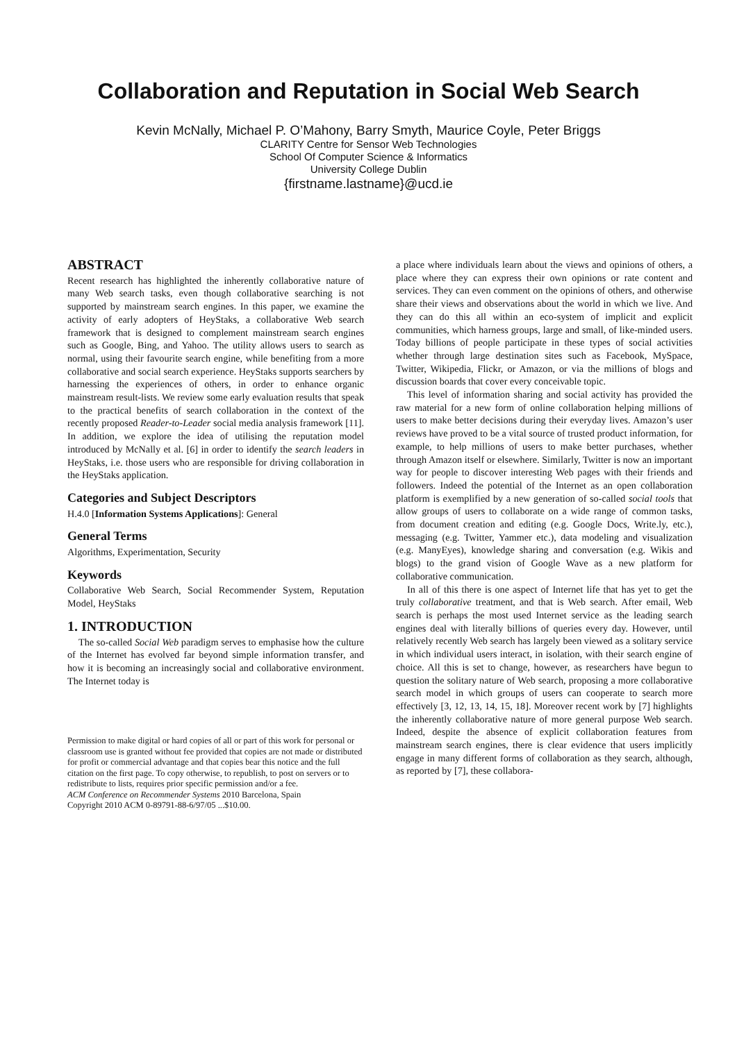Collaboration and Reputation in Social Web Search
Kevin McNally, Michael P. O’Mahony, Barry Smyth, Maurice Coyle, Peter Briggs
CLARITY Centre for Sensor Web Technologies
School Of Computer Science & Informatics
University College Dublin
{firstname.lastname}@ucd.ie
ABSTRACT
Recent research has highlighted the inherently collaborative nature of many Web search tasks, even though collaborative searching is not supported by mainstream search engines. In this paper, we examine the activity of early adopters of HeyStaks, a collaborative Web search framework that is designed to complement mainstream search engines such as Google, Bing, and Yahoo. The utility allows users to search as normal, using their favourite search engine, while benefiting from a more collaborative and social search experience. HeyStaks supports searchers by harnessing the experiences of others, in order to enhance organic mainstream result-lists. We review some early evaluation results that speak to the practical benefits of search collaboration in the context of the recently proposed Reader-to-Leader social media analysis framework [11]. In addition, we explore the idea of utilising the reputation model introduced by McNally et al. [6] in order to identify the search leaders in HeyStaks, i.e. those users who are responsible for driving collaboration in the HeyStaks application.
Categories and Subject Descriptors
H.4.0 [Information Systems Applications]: General
General Terms
Algorithms, Experimentation, Security
Keywords
Collaborative Web Search, Social Recommender System, Reputation Model, HeyStaks
1. INTRODUCTION
The so-called Social Web paradigm serves to emphasise how the culture of the Internet has evolved far beyond simple information transfer, and how it is becoming an increasingly social and collaborative environment. The Internet today is
Permission to make digital or hard copies of all or part of this work for personal or classroom use is granted without fee provided that copies are not made or distributed for profit or commercial advantage and that copies bear this notice and the full citation on the first page. To copy otherwise, to republish, to post on servers or to redistribute to lists, requires prior specific permission and/or a fee.
ACM Conference on Recommender Systems 2010 Barcelona, Spain
Copyright 2010 ACM 0-89791-88-6/97/05 ...$10.00.
a place where individuals learn about the views and opinions of others, a place where they can express their own opinions or rate content and services. They can even comment on the opinions of others, and otherwise share their views and observations about the world in which we live. And they can do this all within an eco-system of implicit and explicit communities, which harness groups, large and small, of like-minded users. Today billions of people participate in these types of social activities whether through large destination sites such as Facebook, MySpace, Twitter, Wikipedia, Flickr, or Amazon, or via the millions of blogs and discussion boards that cover every conceivable topic.
This level of information sharing and social activity has provided the raw material for a new form of online collaboration helping millions of users to make better decisions during their everyday lives. Amazon’s user reviews have proved to be a vital source of trusted product information, for example, to help millions of users to make better purchases, whether through Amazon itself or elsewhere. Similarly, Twitter is now an important way for people to discover interesting Web pages with their friends and followers. Indeed the potential of the Internet as an open collaboration platform is exemplified by a new generation of so-called social tools that allow groups of users to collaborate on a wide range of common tasks, from document creation and editing (e.g. Google Docs, Write.ly, etc.), messaging (e.g. Twitter, Yammer etc.), data modeling and visualization (e.g. ManyEyes), knowledge sharing and conversation (e.g. Wikis and blogs) to the grand vision of Google Wave as a new platform for collaborative communication.
In all of this there is one aspect of Internet life that has yet to get the truly collaborative treatment, and that is Web search. After email, Web search is perhaps the most used Internet service as the leading search engines deal with literally billions of queries every day. However, until relatively recently Web search has largely been viewed as a solitary service in which individual users interact, in isolation, with their search engine of choice. All this is set to change, however, as researchers have begun to question the solitary nature of Web search, proposing a more collaborative search model in which groups of users can cooperate to search more effectively [3, 12, 13, 14, 15, 18]. Moreover recent work by [7] highlights the inherently collaborative nature of more general purpose Web search. Indeed, despite the absence of explicit collaboration features from mainstream search engines, there is clear evidence that users implicitly engage in many different forms of collaboration as they search, although, as reported by [7], these collabora-